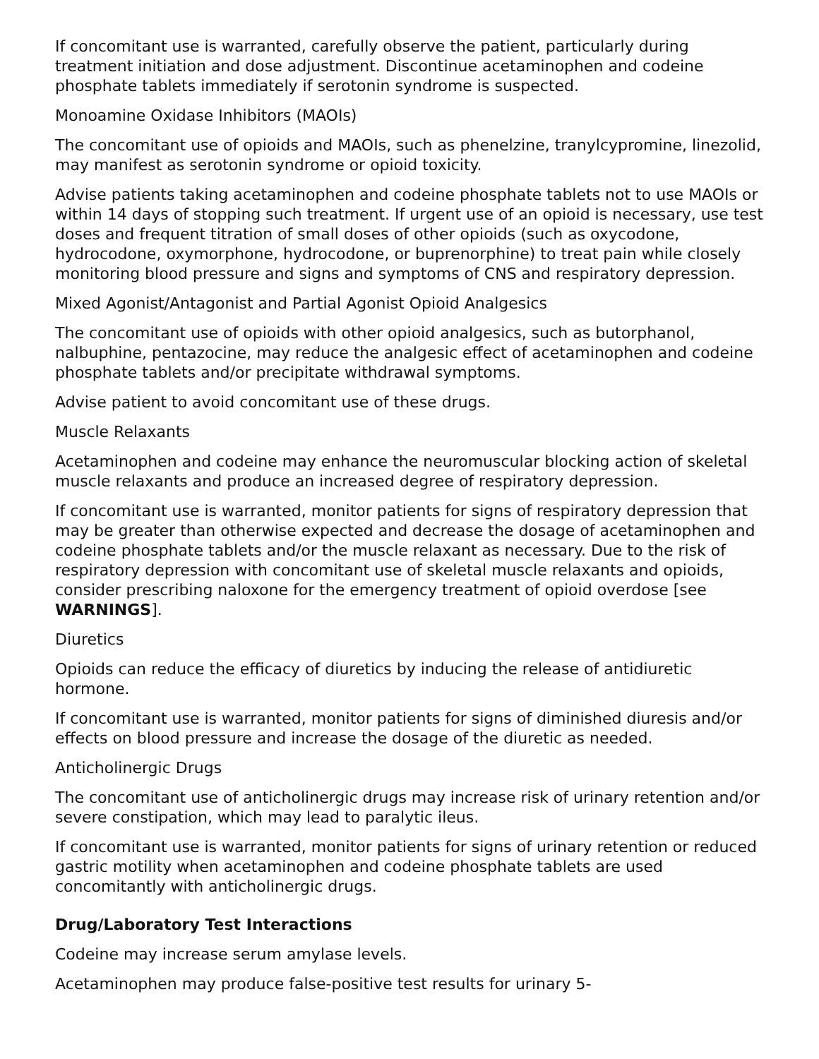If concomitant use is warranted, carefully observe the patient, particularly during treatment initiation and dose adjustment. Discontinue acetaminophen and codeine phosphate tablets immediately if serotonin syndrome is suspected.
Monoamine Oxidase Inhibitors (MAOIs)
The concomitant use of opioids and MAOIs, such as phenelzine, tranylcypromine, linezolid, may manifest as serotonin syndrome or opioid toxicity.
Advise patients taking acetaminophen and codeine phosphate tablets not to use MAOIs or within 14 days of stopping such treatment. If urgent use of an opioid is necessary, use test doses and frequent titration of small doses of other opioids (such as oxycodone, hydrocodone, oxymorphone, hydrocodone, or buprenorphine) to treat pain while closely monitoring blood pressure and signs and symptoms of CNS and respiratory depression.
Mixed Agonist/Antagonist and Partial Agonist Opioid Analgesics
The concomitant use of opioids with other opioid analgesics, such as butorphanol, nalbuphine, pentazocine, may reduce the analgesic effect of acetaminophen and codeine phosphate tablets and/or precipitate withdrawal symptoms.
Advise patient to avoid concomitant use of these drugs.
Muscle Relaxants
Acetaminophen and codeine may enhance the neuromuscular blocking action of skeletal muscle relaxants and produce an increased degree of respiratory depression.
If concomitant use is warranted, monitor patients for signs of respiratory depression that may be greater than otherwise expected and decrease the dosage of acetaminophen and codeine phosphate tablets and/or the muscle relaxant as necessary. Due to the risk of respiratory depression with concomitant use of skeletal muscle relaxants and opioids, consider prescribing naloxone for the emergency treatment of opioid overdose [see WARNINGS].
Diuretics
Opioids can reduce the efficacy of diuretics by inducing the release of antidiuretic hormone.
If concomitant use is warranted, monitor patients for signs of diminished diuresis and/or effects on blood pressure and increase the dosage of the diuretic as needed.
Anticholinergic Drugs
The concomitant use of anticholinergic drugs may increase risk of urinary retention and/or severe constipation, which may lead to paralytic ileus.
If concomitant use is warranted, monitor patients for signs of urinary retention or reduced gastric motility when acetaminophen and codeine phosphate tablets are used concomitantly with anticholinergic drugs.
Drug/Laboratory Test Interactions
Codeine may increase serum amylase levels.
Acetaminophen may produce false-positive test results for urinary 5-